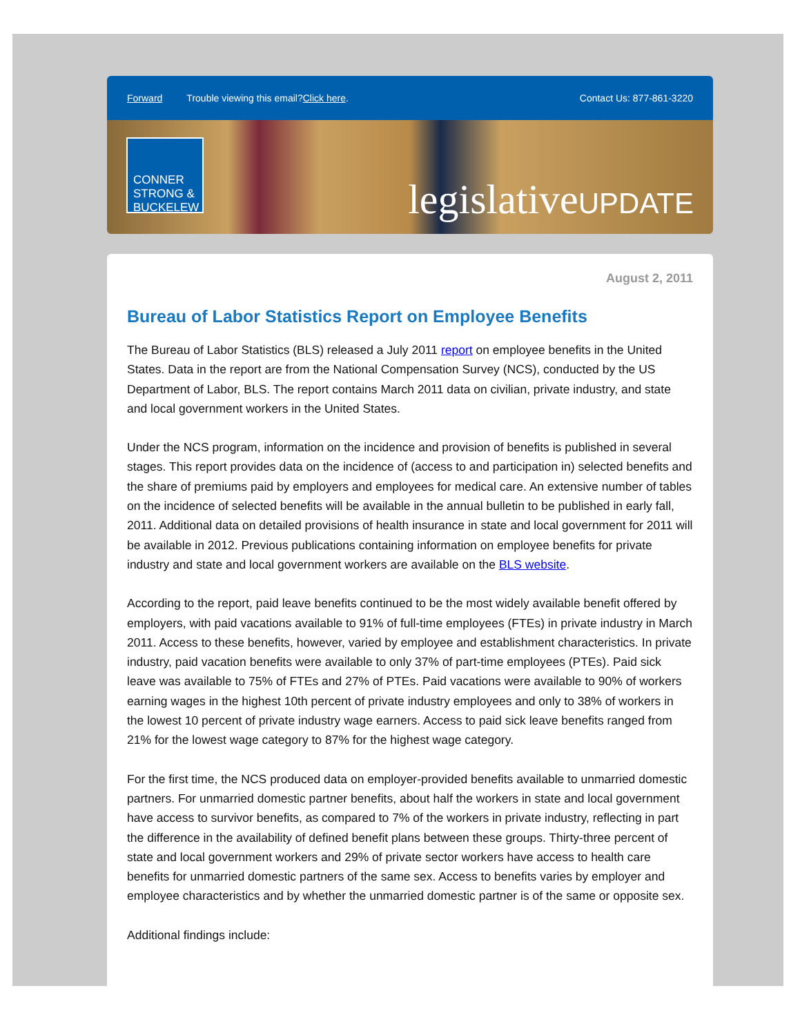Forward Trouble viewing this email? Click here. Contact Us: 877-861-3220
CONNER STRONG & BUCKELEW
legislativeUPDATE
August 2, 2011
Bureau of Labor Statistics Report on Employee Benefits
The Bureau of Labor Statistics (BLS) released a July 2011 report on employee benefits in the United States. Data in the report are from the National Compensation Survey (NCS), conducted by the US Department of Labor, BLS. The report contains March 2011 data on civilian, private industry, and state and local government workers in the United States.
Under the NCS program, information on the incidence and provision of benefits is published in several stages. This report provides data on the incidence of (access to and participation in) selected benefits and the share of premiums paid by employers and employees for medical care. An extensive number of tables on the incidence of selected benefits will be available in the annual bulletin to be published in early fall, 2011. Additional data on detailed provisions of health insurance in state and local government for 2011 will be available in 2012. Previous publications containing information on employee benefits for private industry and state and local government workers are available on the BLS website.
According to the report, paid leave benefits continued to be the most widely available benefit offered by employers, with paid vacations available to 91% of full-time employees (FTEs) in private industry in March 2011. Access to these benefits, however, varied by employee and establishment characteristics. In private industry, paid vacation benefits were available to only 37% of part-time employees (PTEs). Paid sick leave was available to 75% of FTEs and 27% of PTEs. Paid vacations were available to 90% of workers earning wages in the highest 10th percent of private industry employees and only to 38% of workers in the lowest 10 percent of private industry wage earners. Access to paid sick leave benefits ranged from 21% for the lowest wage category to 87% for the highest wage category.
For the first time, the NCS produced data on employer-provided benefits available to unmarried domestic partners. For unmarried domestic partner benefits, about half the workers in state and local government have access to survivor benefits, as compared to 7% of the workers in private industry, reflecting in part the difference in the availability of defined benefit plans between these groups. Thirty-three percent of state and local government workers and 29% of private sector workers have access to health care benefits for unmarried domestic partners of the same sex. Access to benefits varies by employer and employee characteristics and by whether the unmarried domestic partner is of the same or opposite sex.
Additional findings include: